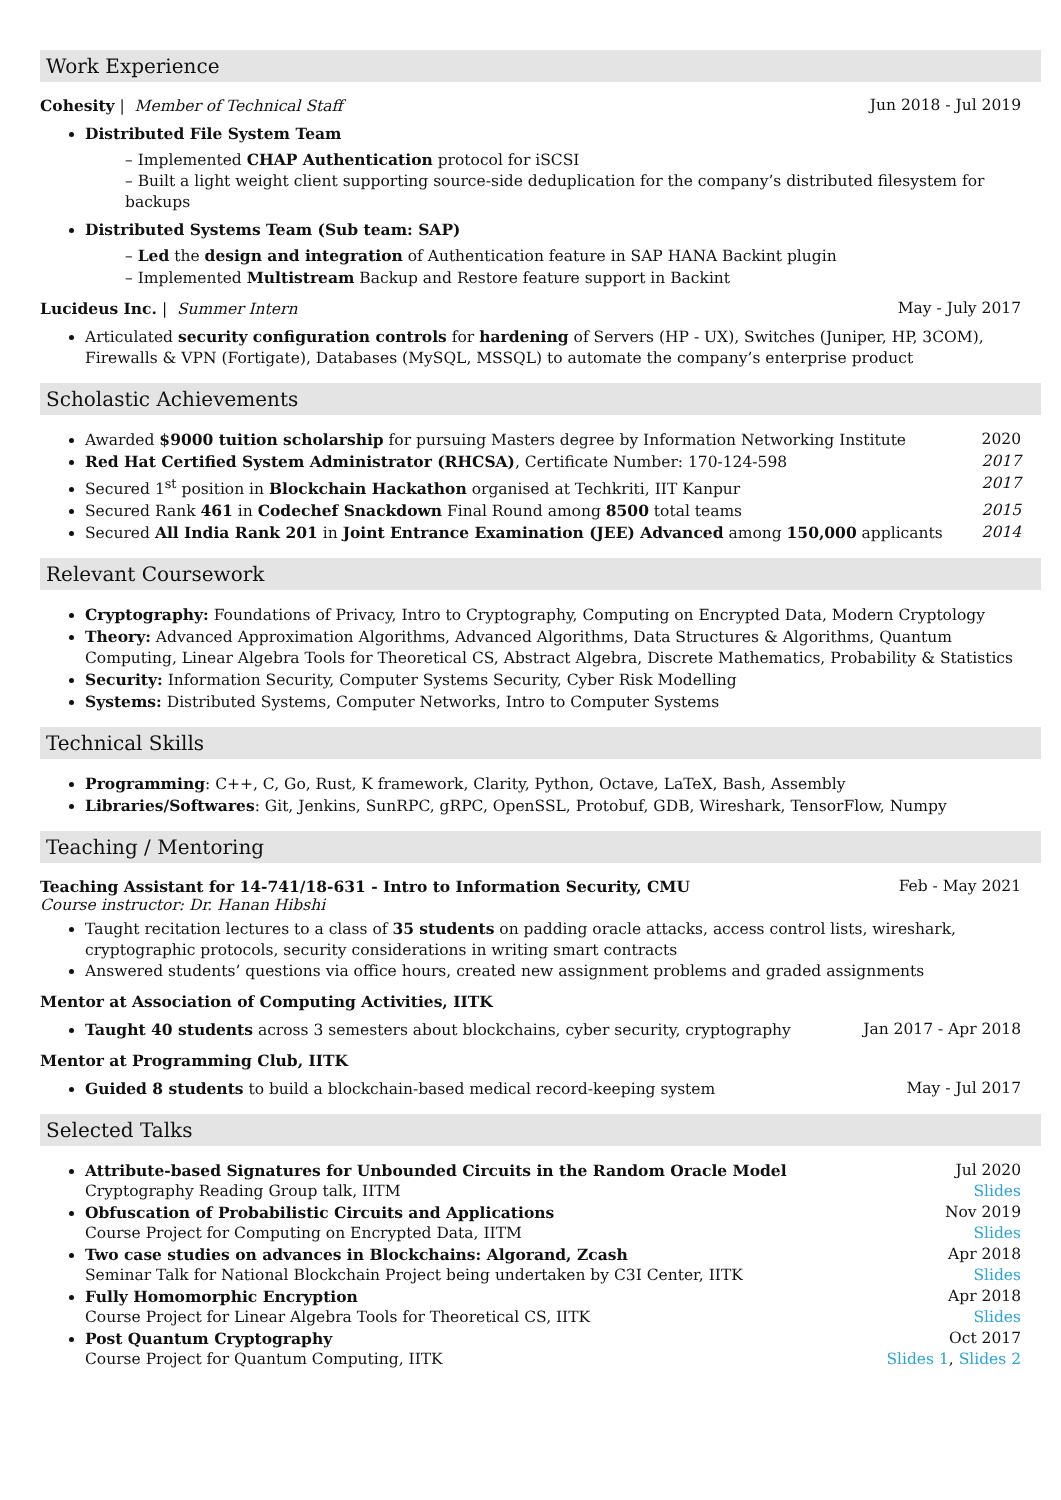Work Experience
Cohesity | Member of Technical Staff Jun 2018 - Jul 2019
Distributed File System Team
– Implemented CHAP Authentication protocol for iSCSI
– Built a light weight client supporting source-side deduplication for the company’s distributed filesystem for backups
Distributed Systems Team (Sub team: SAP)
– Led the design and integration of Authentication feature in SAP HANA Backint plugin
– Implemented Multistream Backup and Restore feature support in Backint
Lucideus Inc. | Summer Intern May - July 2017
Articulated security configuration controls for hardening of Servers (HP - UX), Switches (Juniper, HP, 3COM), Firewalls & VPN (Fortigate), Databases (MySQL, MSSQL) to automate the company’s enterprise product
Scholastic Achievements
Awarded $9000 tuition scholarship for pursuing Masters degree by Information Networking Institute 2020
Red Hat Certified System Administrator (RHCSA), Certificate Number: 170-124-598 2017
Secured 1<sup>st</sup> position in Blockchain Hackathon organised at Techkriti, IIT Kanpur 2017
Secured Rank 461 in Codechef Snackdown Final Round among 8500 total teams 2015
Secured All India Rank 201 in Joint Entrance Examination (JEE) Advanced among 150,000 applicants 2014
Relevant Coursework
Cryptography: Foundations of Privacy, Intro to Cryptography, Computing on Encrypted Data, Modern Cryptology
Theory: Advanced Approximation Algorithms, Advanced Algorithms, Data Structures & Algorithms, Quantum Computing, Linear Algebra Tools for Theoretical CS, Abstract Algebra, Discrete Mathematics, Probability & Statistics
Security: Information Security, Computer Systems Security, Cyber Risk Modelling
Systems: Distributed Systems, Computer Networks, Intro to Computer Systems
Technical Skills
Programming: C++, C, Go, Rust, K framework, Clarity, Python, Octave, LaTeX, Bash, Assembly
Libraries/Softwares: Git, Jenkins, SunRPC, gRPC, OpenSSL, Protobuf, GDB, Wireshark, TensorFlow, Numpy
Teaching / Mentoring
Teaching Assistant for 14-741/18-631 - Intro to Information Security, CMU Feb - May 2021
Course instructor: Dr. Hanan Hibshi
Taught recitation lectures to a class of 35 students on padding oracle attacks, access control lists, wireshark, cryptographic protocols, security considerations in writing smart contracts
Answered students’ questions via office hours, created new assignment problems and graded assignments
Mentor at Association of Computing Activities, IITK
Taught 40 students across 3 semesters about blockchains, cyber security, cryptography Jan 2017 - Apr 2018
Mentor at Programming Club, IITK
Guided 8 students to build a blockchain-based medical record-keeping system May - Jul 2017
Selected Talks
Attribute-based Signatures for Unbounded Circuits in the Random Oracle Model Jul 2020
Cryptography Reading Group talk, IITM Slides
Obfuscation of Probabilistic Circuits and Applications Nov 2019
Course Project for Computing on Encrypted Data, IITM Slides
Two case studies on advances in Blockchains: Algorand, Zcash Apr 2018
Seminar Talk for National Blockchain Project being undertaken by C3I Center, IITK Slides
Fully Homomorphic Encryption Apr 2018
Course Project for Linear Algebra Tools for Theoretical CS, IITK Slides
Post Quantum Cryptography Oct 2017
Course Project for Quantum Computing, IITK Slides 1, Slides 2